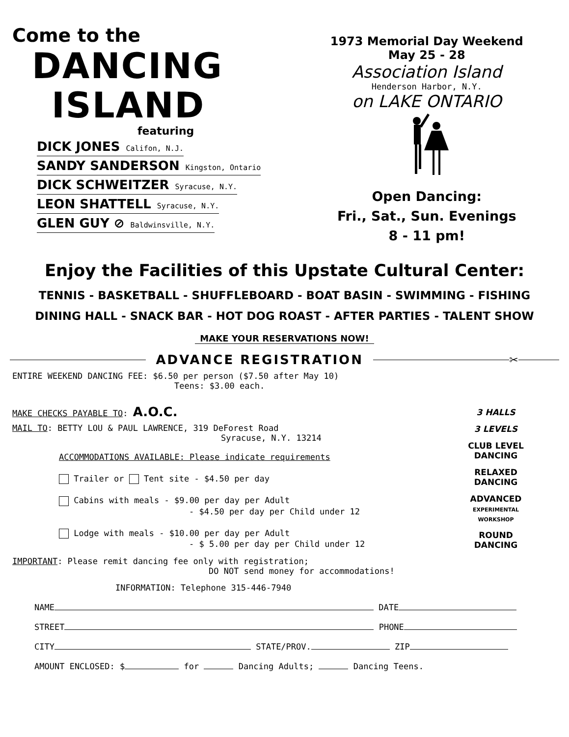Come to the
DANCING
ISLAND
featuring
DICK JONES Califon, N.J.
SANDY SANDERSON Kingston, Ontario
DICK SCHWEITZER Syracuse, N.Y.
LEON SHATTELL Syracuse, N.Y.
GLEN GUY ⊘ Baldwinsville, N.Y.
1973 Memorial Day Weekend
May 25 - 28
Association Island
Henderson Harbor, N.Y.
on LAKE ONTARIO
Open Dancing:
Fri., Sat., Sun. Evenings
8 - 11 pm!
Enjoy the Facilities of this Upstate Cultural Center:
TENNIS - BASKETBALL - SHUFFLEBOARD - BOAT BASIN - SWIMMING - FISHING
DINING HALL - SNACK BAR - HOT DOG ROAST - AFTER PARTIES - TALENT SHOW
MAKE YOUR RESERVATIONS NOW!
ADVANCE REGISTRATION
✂
ENTIRE WEEKEND DANCING FEE: $6.50 per person ($7.50 after May 10)
Teens: $3.00 each.
MAKE CHECKS PAYABLE TO: A.O.C.
MAIL TO: BETTY LOU & PAUL LAWRENCE, 319 DeForest Road
Syracuse, N.Y. 13214
ACCOMMODATIONS AVAILABLE: Please indicate requirements
Trailer or Tent site - $4.50 per day
Cabins with meals - $9.00 per day per Adult
- $4.50 per day per Child under 12
Lodge with meals - $10.00 per day per Adult
- $ 5.00 per day per Child under 12
IMPORTANT: Please remit dancing fee only with registration;
DO NOT send money for accommodations!
INFORMATION: Telephone 315-446-7940
3 HALLS
3 LEVELS
CLUB LEVEL
DANCING
RELAXED
DANCING
ADVANCED
EXPERIMENTAL
WORKSHOP
ROUND
DANCING
NAME DATE
STREET PHONE
CITY STATE/PROV. ZIP
AMOUNT ENCLOSED: $ for Dancing Adults; Dancing Teens.